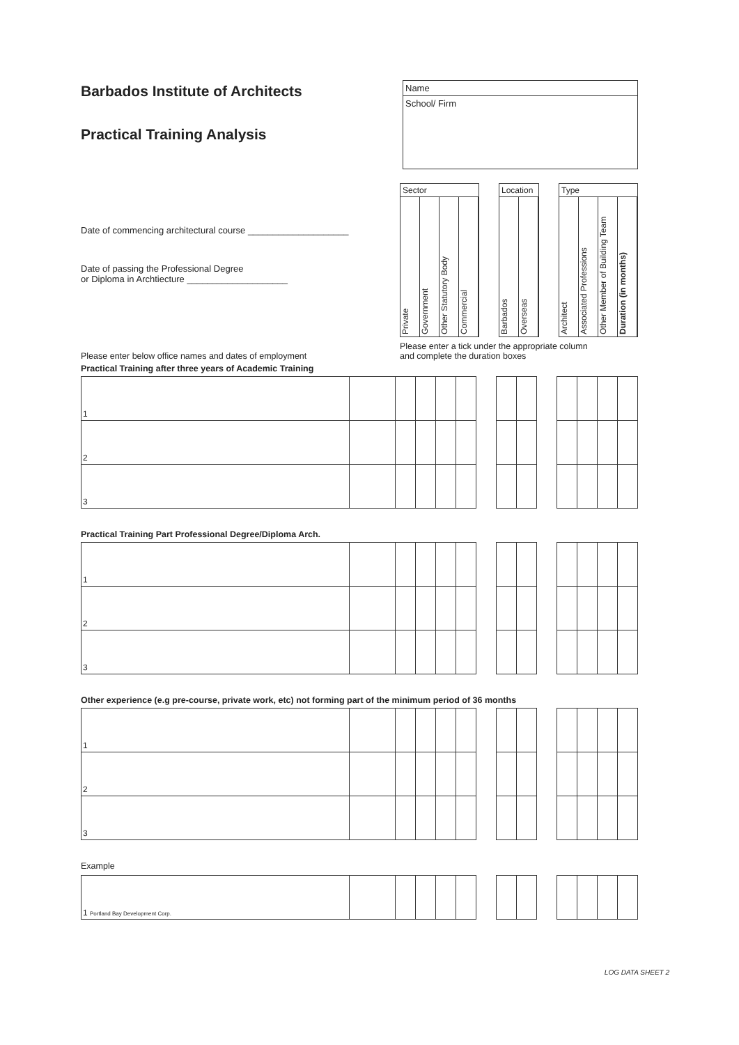Barbados Institute of Architects
Practical Training Analysis
Name
School/ Firm
Date of commencing architectural course ____________________
Date of passing the Professional Degree
or Diploma in Archtiecture ____________________
Sector
Private Government Other Statutory Body Commercial
Location
Barbados Overseas
Type
Architect Associated Professions Other Member of Building Team Duration (in months)
Please enter a tick under the appropriate column
and complete the duration boxes
Please enter below office names and dates of employment
Practical Training after three years of Academic Training
| 1 | | | | | | | | | | | | | |
| 2 | | | | | | | | | | | | | |
| 3 | | | | | | | | | | | | | |
Practical Training Part Professional Degree/Diploma Arch.
| 1 | | | | | | | | | | | | | |
| 2 | | | | | | | | | | | | | |
| 3 | | | | | | | | | | | | | |
Other experience (e.g pre-course, private work, etc) not forming part of the minimum period of 36 months
| 1 | | | | | | | | | | | | | |
| 2 | | | | | | | | | | | | | |
| 3 | | | | | | | | | | | | | |
Example
| 1 Portland Bay Development Corp. | | | | | | | | | | | | | |
LOG DATA SHEET 2